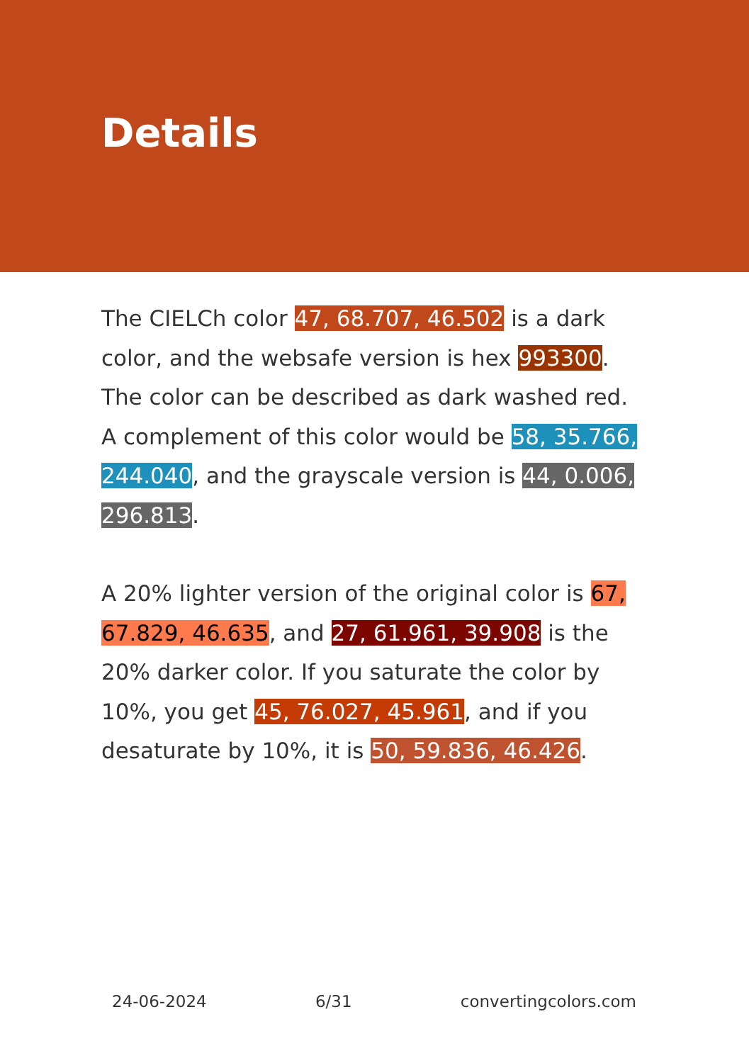Details
The CIELCh color 47, 68.707, 46.502 is a dark color, and the websafe version is hex 993300. The color can be described as dark washed red. A complement of this color would be 58, 35.766, 244.040, and the grayscale version is 44, 0.006, 296.813.
A 20% lighter version of the original color is 67, 67.829, 46.635, and 27, 61.961, 39.908 is the 20% darker color. If you saturate the color by 10%, you get 45, 76.027, 45.961, and if you desaturate by 10%, it is 50, 59.836, 46.426.
24-06-2024 6/31 convertingcolors.com